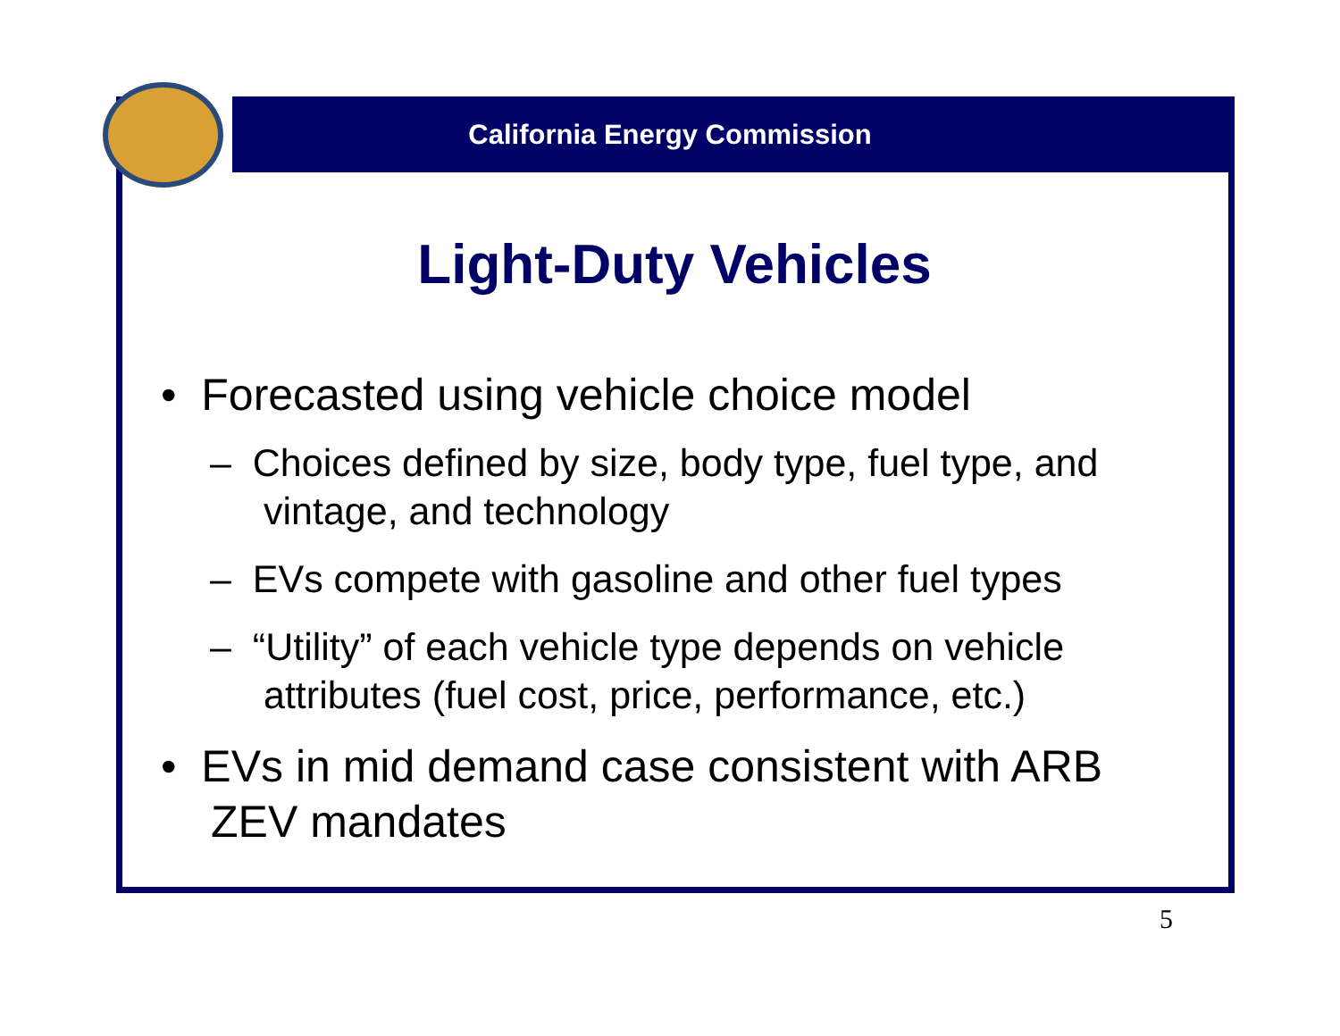California Energy Commission
Light-Duty Vehicles
• Forecasted using vehicle choice model
– Choices defined by size, body type, fuel type, and vintage, and technology
– EVs compete with gasoline and other fuel types
– “Utility” of each vehicle type depends on vehicle attributes (fuel cost, price, performance, etc.)
• EVs in mid demand case consistent with ARB ZEV mandates
5